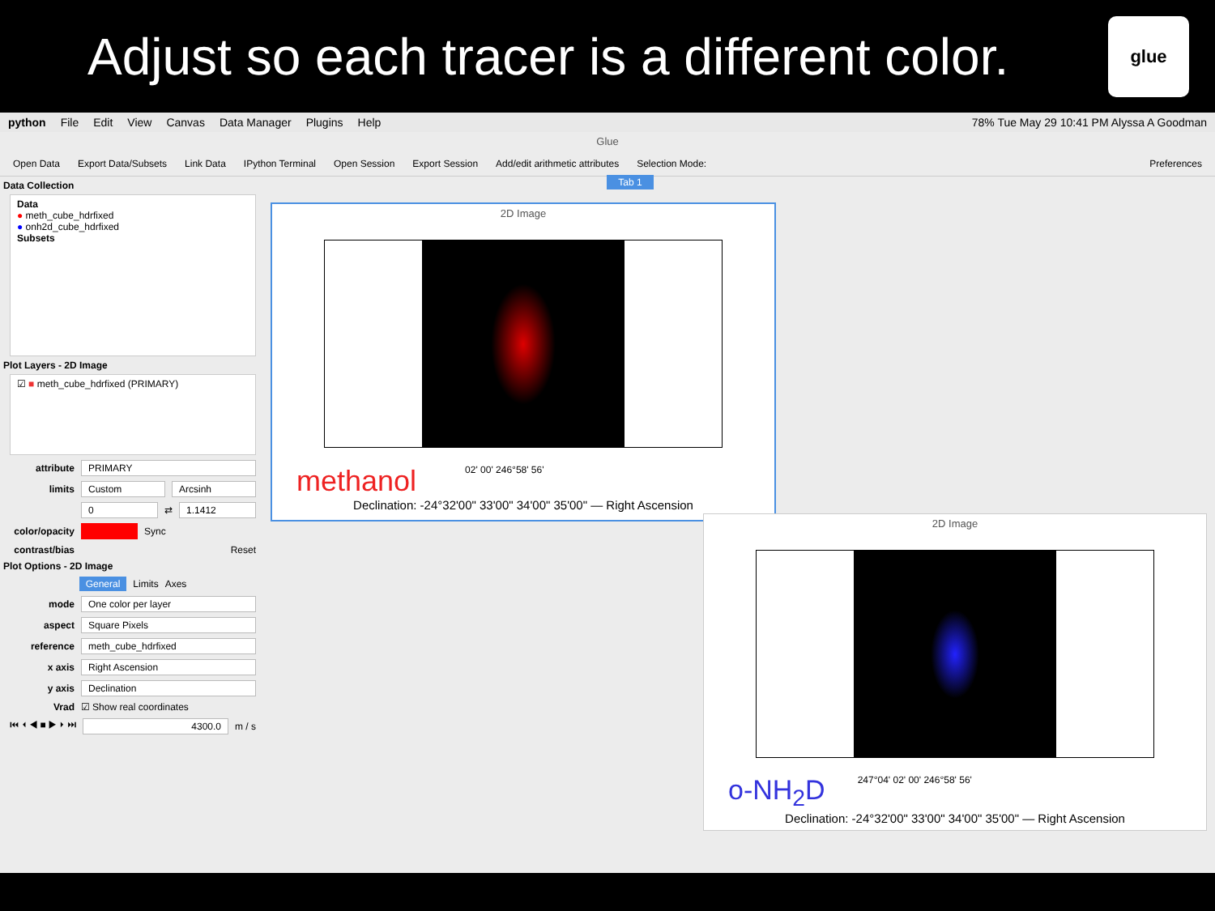Adjust so each tracer is a different color.
glue
python File Edit View Canvas Data Manager Plugins Help 78% Tue May 29 10:41 PM Alyssa A Goodman
Glue
Open Data Export Data/Subsets Link Data IPython Terminal Open Session Export Session Add/edit arithmetic attributes Selection Mode: Preferences
Data Collection
Data
● meth_cube_hdrfixed
● onh2d_cube_hdrfixed
Subsets
Plot Layers - 2D Image
☑ ■ meth_cube_hdrfixed (PRIMARY)
attribute PRIMARY
limits Custom Arcsinh
0 ⇄ 1.1412
color/opacity Sync
contrast/bias Reset
Plot Options - 2D Image
General Limits Axes
mode One color per layer
aspect Square Pixels
reference meth_cube_hdrfixed
x axis Right Ascension
y axis Declination
Vrad ☑ Show real coordinates
⏮ ⏴ ◀ ■ ▶ ⏵ ⏭ 4300.0 m / s
Tab 1
2D Image
methanol 02' 00' 246°58' 56'
Declination: -24°32'00" 33'00" 34'00" 35'00" — Right Ascension
2D Image
o-NH<sub>2</sub>D 247°04' 02' 00' 246°58' 56'
Declination: -24°32'00" 33'00" 34'00" 35'00" — Right Ascension